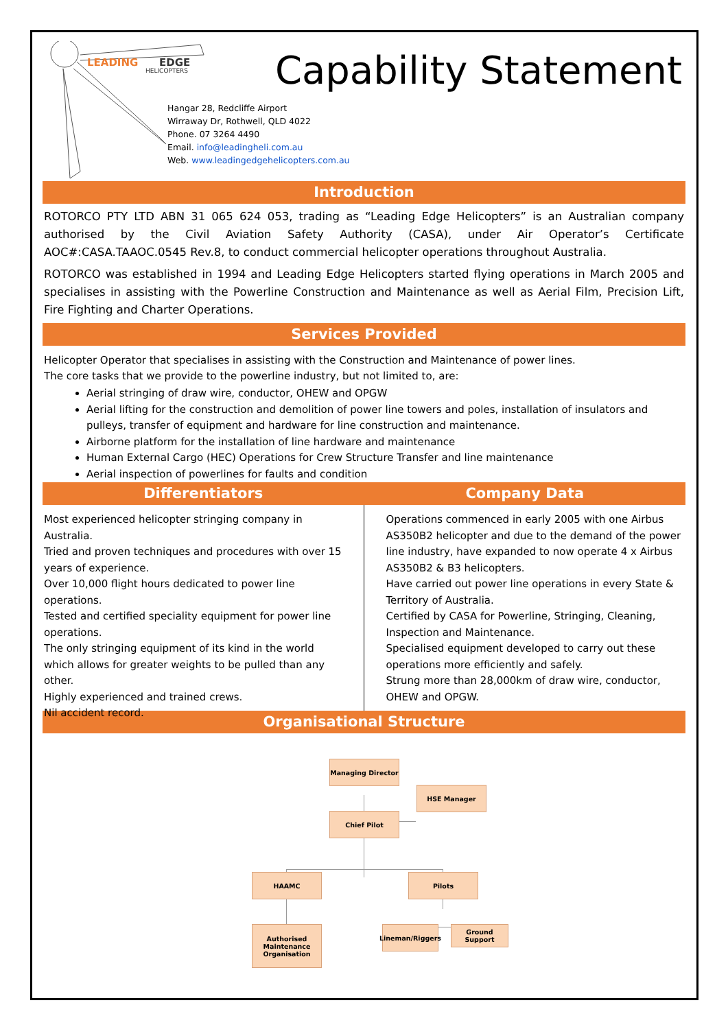LEADING
EDGE
HELICOPTERS
Capability Statement
Hangar 28, Redcliffe Airport
Wirraway Dr, Rothwell, QLD 4022
Phone. 07 3264 4490
Email. info@leadingheli.com.au
Web. www.leadingedgehelicopters.com.au
Introduction
ROTORCO PTY LTD ABN 31 065 624 053, trading as “Leading Edge Helicopters” is an Australian company authorised by the Civil Aviation Safety Authority (CASA), under Air Operator’s Certificate AOC#:CASA.TAAOC.0545 Rev.8, to conduct commercial helicopter operations throughout Australia.
ROTORCO was established in 1994 and Leading Edge Helicopters started flying operations in March 2005 and specialises in assisting with the Powerline Construction and Maintenance as well as Aerial Film, Precision Lift, Fire Fighting and Charter Operations.
Services Provided
Helicopter Operator that specialises in assisting with the Construction and Maintenance of power lines.
The core tasks that we provide to the powerline industry, but not limited to, are:
Aerial stringing of draw wire, conductor, OHEW and OPGW
Aerial lifting for the construction and demolition of power line towers and poles, installation of insulators and pulleys, transfer of equipment and hardware for line construction and maintenance.
Airborne platform for the installation of line hardware and maintenance
Human External Cargo (HEC) Operations for Crew Structure Transfer and line maintenance
Aerial inspection of powerlines for faults and condition
Differentiators
Most experienced helicopter stringing company in Australia.
Tried and proven techniques and procedures with over 15 years of experience.
Over 10,000 flight hours dedicated to power line operations.
Tested and certified speciality equipment for power line operations.
The only stringing equipment of its kind in the world which allows for greater weights to be pulled than any other.
Highly experienced and trained crews.
Nil accident record.
Company Data
Operations commenced in early 2005 with one Airbus AS350B2 helicopter and due to the demand of the power line industry, have expanded to now operate 4 x Airbus AS350B2 & B3 helicopters.
Have carried out power line operations in every State & Territory of Australia.
Certified by CASA for Powerline, Stringing, Cleaning, Inspection and Maintenance.
Specialised equipment developed to carry out these operations more efficiently and safely.
Strung more than 28,000km of draw wire, conductor, OHEW and OPGW.
Organisational Structure
Managing Director
HSE Manager
Chief Pilot
HAAMC Pilots
Authorised Maintenance Organisation
Lineman/Riggers
Ground Support